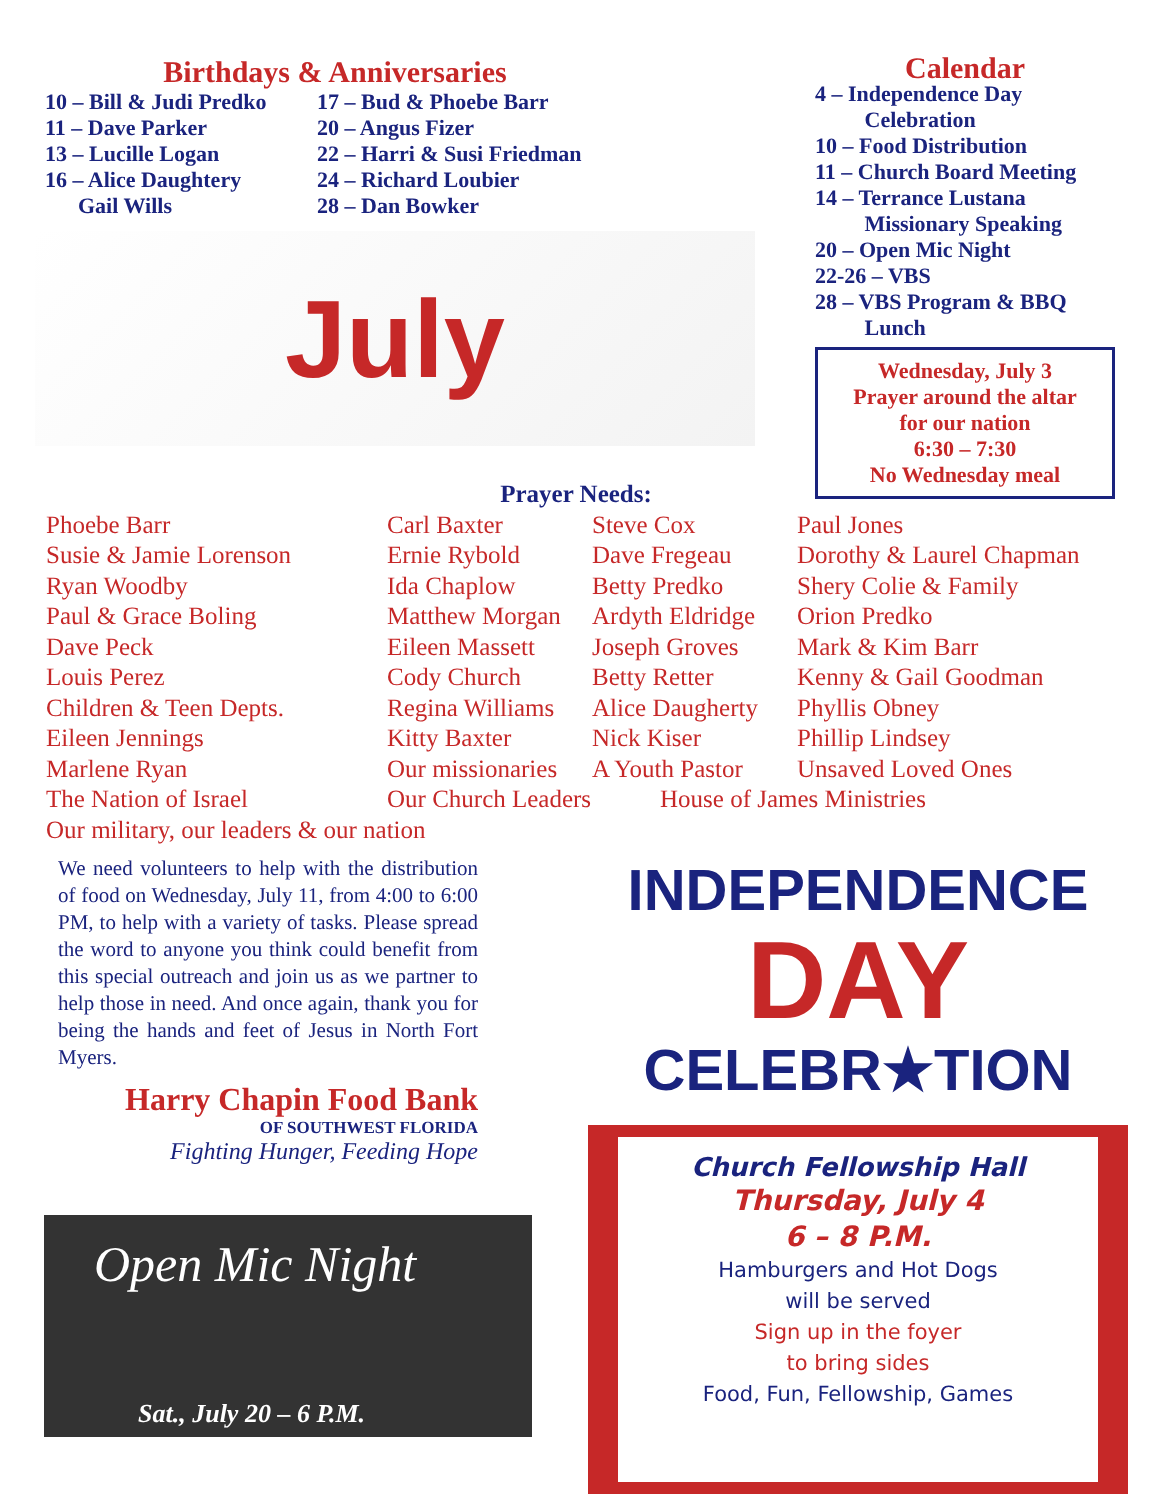Birthdays & Anniversaries
10 – Bill & Judi Predko
11 – Dave Parker
13 – Lucille Logan
16 – Alice Daughtery
Gail Wills
17 – Bud & Phoebe Barr
20 – Angus Fizer
22 – Harri & Susi Friedman
24 – Richard Loubier
28 – Dan Bowker
July
Calendar
4 – Independence Day
Celebration
10 – Food Distribution
11 – Church Board Meeting
14 – Terrance Lustana
Missionary Speaking
20 – Open Mic Night
22-26 – VBS
28 – VBS Program & BBQ
Lunch
Wednesday, July 3
Prayer around the altar
for our nation
6:30 – 7:30
No Wednesday meal
Prayer Needs:
| Phoebe Barr | Carl Baxter | Steve Cox | Paul Jones |
| Susie & Jamie Lorenson | Ernie Rybold | Dave Fregeau | Dorothy & Laurel Chapman |
| Ryan Woodby | Ida Chaplow | Betty Predko | Shery Colie & Family |
| Paul & Grace Boling | Matthew Morgan | Ardyth Eldridge | Orion Predko |
| Dave Peck | Eileen Massett | Joseph Groves | Mark & Kim Barr |
| Louis Perez | Cody Church | Betty Retter | Kenny & Gail Goodman |
| Children & Teen Depts. | Regina Williams | Alice Daugherty | Phyllis Obney |
| Eileen Jennings | Kitty Baxter | Nick Kiser | Phillip Lindsey |
| Marlene Ryan | Our missionaries | A Youth Pastor | Unsaved Loved Ones |
| The Nation of Israel | Our Church Leaders | House of James Ministries | |
| Our military, our leaders & our nation | | | |
We need volunteers to help with the distribution of food on Wednesday, July 11, from 4:00 to 6:00 PM, to help with a variety of tasks. Please spread the word to anyone you think could benefit from this special outreach and join us as we partner to help those in need. And once again, thank you for being the hands and feet of Jesus in North Fort Myers.
Harry Chapin Food Bank
OF SOUTHWEST FLORIDA
Fighting Hunger, Feeding Hope
Open Mic Night
Sat., July 20 – 6 P.M.
INDEPENDENCE
DAY
CELEBR★TION
Church Fellowship Hall
Thursday, July 4
6 – 8 P.M.
Hamburgers and Hot Dogs
will be served
Sign up in the foyer
to bring sides
Food, Fun, Fellowship, Games